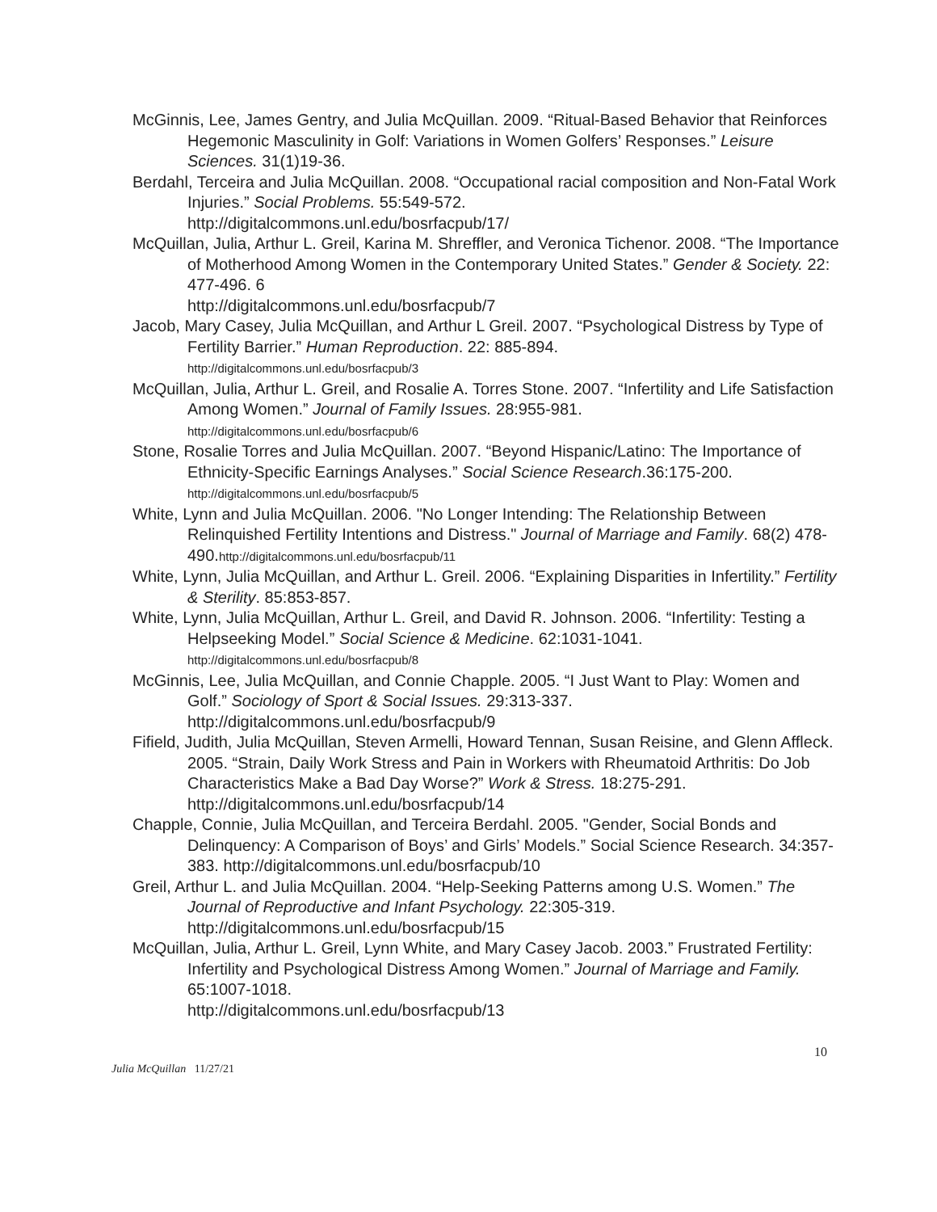McGinnis, Lee, James Gentry, and Julia McQuillan. 2009. “Ritual-Based Behavior that Reinforces Hegemonic Masculinity in Golf: Variations in Women Golfers’ Responses.” Leisure Sciences. 31(1)19-36.
Berdahl, Terceira and Julia McQuillan. 2008. “Occupational racial composition and Non-Fatal Work Injuries.” Social Problems. 55:549-572.
http://digitalcommons.unl.edu/bosrfacpub/17/
McQuillan, Julia, Arthur L. Greil, Karina M. Shreffler, and Veronica Tichenor. 2008. “The Importance of Motherhood Among Women in the Contemporary United States.” Gender & Society. 22: 477-496. 6
http://digitalcommons.unl.edu/bosrfacpub/7
Jacob, Mary Casey, Julia McQuillan, and Arthur L Greil. 2007. “Psychological Distress by Type of Fertility Barrier.” Human Reproduction. 22: 885-894.
http://digitalcommons.unl.edu/bosrfacpub/3
McQuillan, Julia, Arthur L. Greil, and Rosalie A. Torres Stone. 2007. “Infertility and Life Satisfaction Among Women.” Journal of Family Issues. 28:955-981.
http://digitalcommons.unl.edu/bosrfacpub/6
Stone, Rosalie Torres and Julia McQuillan. 2007. “Beyond Hispanic/Latino: The Importance of Ethnicity-Specific Earnings Analyses.” Social Science Research.36:175-200.
http://digitalcommons.unl.edu/bosrfacpub/5
White, Lynn and Julia McQuillan. 2006. "No Longer Intending: The Relationship Between Relinquished Fertility Intentions and Distress." Journal of Marriage and Family. 68(2) 478-490.http://digitalcommons.unl.edu/bosrfacpub/11
White, Lynn, Julia McQuillan, and Arthur L. Greil. 2006. “Explaining Disparities in Infertility.” Fertility & Sterility. 85:853-857.
White, Lynn, Julia McQuillan, Arthur L. Greil, and David R. Johnson. 2006. “Infertility: Testing a Helpseeking Model.” Social Science & Medicine. 62:1031-1041.
http://digitalcommons.unl.edu/bosrfacpub/8
McGinnis, Lee, Julia McQuillan, and Connie Chapple. 2005. “I Just Want to Play: Women and Golf.” Sociology of Sport & Social Issues. 29:313-337.
http://digitalcommons.unl.edu/bosrfacpub/9
Fifield, Judith, Julia McQuillan, Steven Armelli, Howard Tennan, Susan Reisine, and Glenn Affleck. 2005. “Strain, Daily Work Stress and Pain in Workers with Rheumatoid Arthritis: Do Job Characteristics Make a Bad Day Worse?” Work & Stress. 18:275-291. http://digitalcommons.unl.edu/bosrfacpub/14
Chapple, Connie, Julia McQuillan, and Terceira Berdahl. 2005. "Gender, Social Bonds and Delinquency: A Comparison of Boys’ and Girls’ Models.” Social Science Research. 34:357-383. http://digitalcommons.unl.edu/bosrfacpub/10
Greil, Arthur L. and Julia McQuillan. 2004. “Help-Seeking Patterns among U.S. Women.” The Journal of Reproductive and Infant Psychology. 22:305-319.
http://digitalcommons.unl.edu/bosrfacpub/15
McQuillan, Julia, Arthur L. Greil, Lynn White, and Mary Casey Jacob. 2003.” Frustrated Fertility: Infertility and Psychological Distress Among Women.” Journal of Marriage and Family. 65:1007-1018.
http://digitalcommons.unl.edu/bosrfacpub/13
10
Julia McQuillan 11/27/21